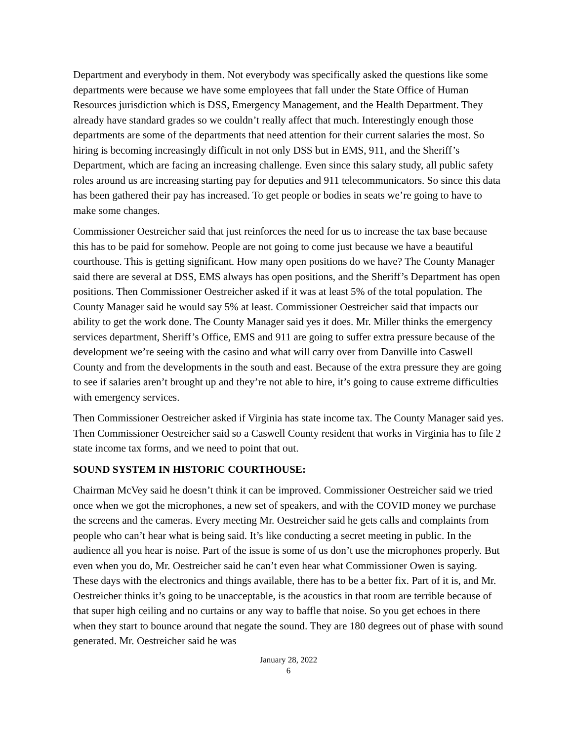Department and everybody in them. Not everybody was specifically asked the questions like some departments were because we have some employees that fall under the State Office of Human Resources jurisdiction which is DSS, Emergency Management, and the Health Department. They already have standard grades so we couldn’t really affect that much. Interestingly enough those departments are some of the departments that need attention for their current salaries the most. So hiring is becoming increasingly difficult in not only DSS but in EMS, 911, and the Sheriff’s Department, which are facing an increasing challenge. Even since this salary study, all public safety roles around us are increasing starting pay for deputies and 911 telecommunicators. So since this data has been gathered their pay has increased. To get people or bodies in seats we’re going to have to make some changes.
Commissioner Oestreicher said that just reinforces the need for us to increase the tax base because this has to be paid for somehow. People are not going to come just because we have a beautiful courthouse. This is getting significant. How many open positions do we have? The County Manager said there are several at DSS, EMS always has open positions, and the Sheriff’s Department has open positions. Then Commissioner Oestreicher asked if it was at least 5% of the total population. The County Manager said he would say 5% at least. Commissioner Oestreicher said that impacts our ability to get the work done. The County Manager said yes it does. Mr. Miller thinks the emergency services department, Sheriff’s Office, EMS and 911 are going to suffer extra pressure because of the development we’re seeing with the casino and what will carry over from Danville into Caswell County and from the developments in the south and east. Because of the extra pressure they are going to see if salaries aren’t brought up and they’re not able to hire, it’s going to cause extreme difficulties with emergency services.
Then Commissioner Oestreicher asked if Virginia has state income tax. The County Manager said yes. Then Commissioner Oestreicher said so a Caswell County resident that works in Virginia has to file 2 state income tax forms, and we need to point that out.
SOUND SYSTEM IN HISTORIC COURTHOUSE:
Chairman McVey said he doesn’t think it can be improved. Commissioner Oestreicher said we tried once when we got the microphones, a new set of speakers, and with the COVID money we purchase the screens and the cameras. Every meeting Mr. Oestreicher said he gets calls and complaints from people who can’t hear what is being said. It’s like conducting a secret meeting in public. In the audience all you hear is noise. Part of the issue is some of us don’t use the microphones properly. But even when you do, Mr. Oestreicher said he can’t even hear what Commissioner Owen is saying. These days with the electronics and things available, there has to be a better fix. Part of it is, and Mr. Oestreicher thinks it’s going to be unacceptable, is the acoustics in that room are terrible because of that super high ceiling and no curtains or any way to baffle that noise. So you get echoes in there when they start to bounce around that negate the sound. They are 180 degrees out of phase with sound generated. Mr. Oestreicher said he was
January 28, 2022
6